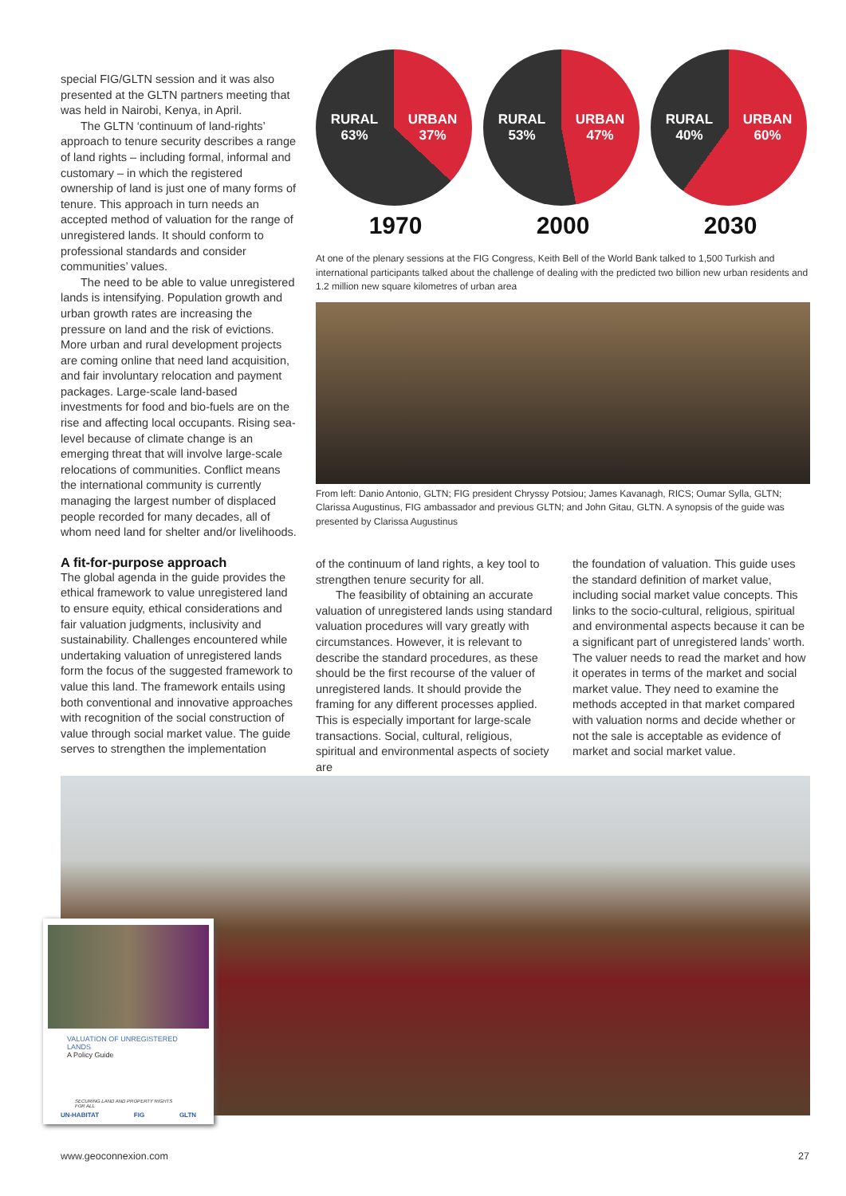special FIG/GLTN session and it was also presented at the GLTN partners meeting that was held in Nairobi, Kenya, in April.
The GLTN ‘continuum of land-rights’ approach to tenure security describes a range of land rights – including formal, informal and customary – in which the registered ownership of land is just one of many forms of tenure. This approach in turn needs an accepted method of valuation for the range of unregistered lands. It should conform to professional standards and consider communities’ values.
The need to be able to value unregistered lands is intensifying. Population growth and urban growth rates are increasing the pressure on land and the risk of evictions. More urban and rural development projects are coming online that need land acquisition, and fair involuntary relocation and payment packages. Large-scale land-based investments for food and bio-fuels are on the rise and affecting local occupants. Rising sea-level because of climate change is an emerging threat that will involve large-scale relocations of communities. Conflict means the international community is currently managing the largest number of displaced people recorded for many decades, all of whom need land for shelter and/or livelihoods.
A fit-for-purpose approach
The global agenda in the guide provides the ethical framework to value unregistered land to ensure equity, ethical considerations and fair valuation judgments, inclusivity and sustainability. Challenges encountered while undertaking valuation of unregistered lands form the focus of the suggested framework to value this land. The framework entails using both conventional and innovative approaches with recognition of the social construction of value through social market value. The guide serves to strengthen the implementation
RURAL
63% URBAN
37%
1970
RURAL
53% URBAN
47%
2000
RURAL
40% URBAN
60%
2030
At one of the plenary sessions at the FIG Congress, Keith Bell of the World Bank talked to 1,500 Turkish and international participants talked about the challenge of dealing with the predicted two billion new urban residents and 1.2 million new square kilometres of urban area
From left: Danio Antonio, GLTN; FIG president Chryssy Potsiou; James Kavanagh, RICS; Oumar Sylla, GLTN; Clarissa Augustinus, FIG ambassador and previous GLTN; and John Gitau, GLTN. A synopsis of the guide was presented by Clarissa Augustinus
of the continuum of land rights, a key tool to strengthen tenure security for all.
The feasibility of obtaining an accurate valuation of unregistered lands using standard valuation procedures will vary greatly with circumstances. However, it is relevant to describe the standard procedures, as these should be the first recourse of the valuer of unregistered lands. It should provide the framing for any different processes applied. This is especially important for large-scale transactions. Social, cultural, religious, spiritual and environmental aspects of society are
the foundation of valuation. This guide uses the standard definition of market value, including social market value concepts. This links to the socio-cultural, religious, spiritual and environmental aspects because it can be a significant part of unregistered lands’ worth. The valuer needs to read the market and how it operates in terms of the market and social market value. They need to examine the methods accepted in that market compared with valuation norms and decide whether or not the sale is acceptable as evidence of market and social market value.
VALUATION OF UNREGISTERED LANDS
A Policy Guide
SECURING LAND AND PROPERTY RIGHTS FOR ALL
UN-HABITAT FIG GLTN
www.geoconnexion.com 27